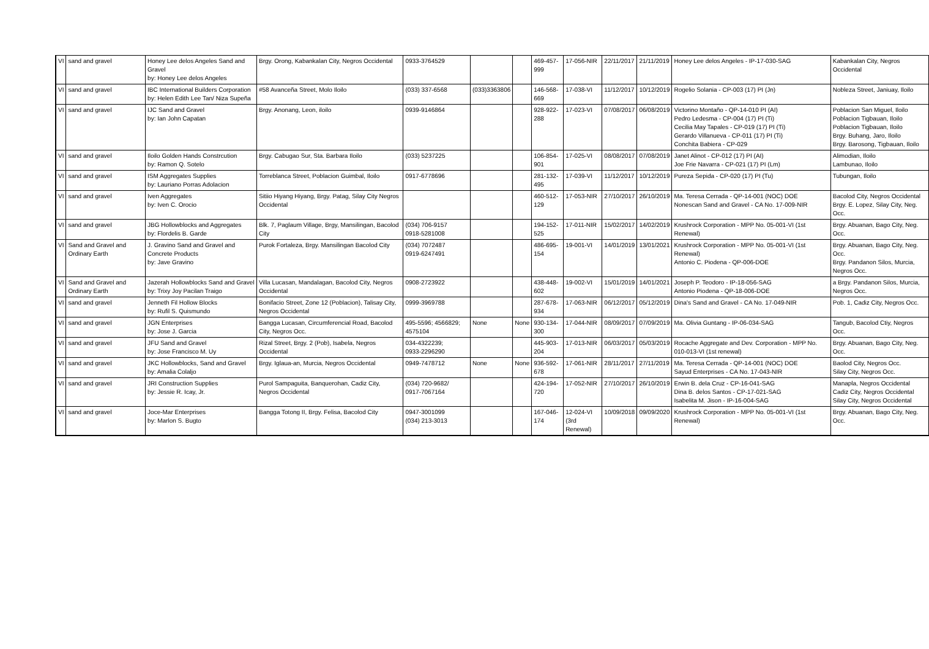| VI | sand and gravel | Honey Lee delos Angeles Sand and Gravel by: Honey Lee delos Angeles | Brgy. Orong, Kabankalan City, Negros Occidental | 0933-3764529 | | | 469-457-999 | 17-056-NIR | 22/11/2017 | 21/11/2019 | Honey Lee delos Angeles - IP-17-030-SAG | Kabankalan City, Negros Occidental |
| VI | sand and gravel | IBC International Builders Corporation by: Helen Edith Lee Tan/ Niza Supeña | #58 Avanceña Street, Molo Iloilo | (033) 337-6568 | (033)3363806 | | 146-568-669 | 17-038-VI | 11/12/2017 | 10/12/2019 | Rogelio Solania - CP-003 (17) PI (Jn) | Nobleza Street, Janiuay, Iloilo |
| VI | sand and gravel | IJC Sand and Gravel by: Ian John Capatan | Brgy. Anonang, Leon, iloilo | 0939-9146864 | | | 928-922-288 | 17-023-VI | 07/08/2017 | 06/08/2019 | Victorino Montaño - QP-14-010 PI (AI) Pedro Ledesma - CP-004 (17) PI (Ti) Cecilia May Tapales - CP-019 (17) PI (Ti) Gerardo Villanueva - CP-011 (17) PI (Ti) Conchita Babiera - CP-029 | Poblacion San Miguel, Iloilo Poblacion Tigbauan, Iloilo Poblacion Tigbauan, Iloilo Brgy. Buhang, Jaro, Iloilo Brgy. Barosong, Tigbauan, Iloilo |
| VI | sand and gravel | Iloilo Golden Hands Constrcution by: Ramon Q. Sotelo | Brgy. Cabugao Sur, Sta. Barbara Iloilo | (033) 5237225 | | | 106-854-901 | 17-025-VI | 08/08/2017 | 07/08/2019 | Janet Alinot - CP-012 (17) PI (AI) Joe Frie Navarra - CP-021 (17) PI (Lm) | Alimodian, Iloilo Lambunao, Iloilo |
| VI | sand and gravel | ISM Aggregates Supplies by: Lauriano Porras Adolacion | Torreblanca Street, Poblacion Guimbal, Iloilo | 0917-6778696 | | | 281-132-495 | 17-039-VI | 11/12/2017 | 10/12/2019 | Pureza Sepida - CP-020 (17) PI (Tu) | Tubungan, Iloilo |
| VI | sand and gravel | Iven Aggregates by: Iven C. Orocio | Sitiio Hiyang Hiyang, Brgy. Patag, Silay City Negros Occidental | | | | 460-512-129 | 17-053-NIR | 27/10/2017 | 26/10/2019 | Ma. Teresa Cerrada - QP-14-001 (NOC) DOE Nonescan Sand and Gravel - CA No. 17-009-NIR | Bacolod City, Negros Occidental Brgy. E. Lopez, Silay City, Neg. Occ. |
| VI | sand and gravel | JBG Hollowblocks and Aggregates by: Flordelis B. Garde | Blk. 7, Paglaum Village, Brgy, Mansilingan, Bacolod City | (034) 706-9157 0918-5281008 | | | 194-152-525 | 17-011-NIR | 15/02/2017 | 14/02/2019 | Krushrock Corporation - MPP No. 05-001-VI (1st Renewal) | Brgy. Abuanan, Bago City, Neg. Occ. |
| VI | Sand and Gravel and Ordinary Earth | J. Gravino Sand and Gravel and Concrete Products by: Jave Gravino | Purok Fortaleza, Brgy. Mansilingan Bacolod City | (034) 7072487 0919-6247491 | | | 486-695-154 | 19-001-VI | 14/01/2019 | 13/01/2021 | Krushrock Corporation - MPP No. 05-001-VI (1st Renewal) Antonio C. Piodena - QP-006-DOE | Brgy. Abuanan, Bago City, Neg. Occ. Brgy. Pandanon Silos, Murcia, Negros Occ. |
| VI | Sand and Gravel and Ordinary Earth | Jazerah Hollowblocks Sand and Gravel by: Trixy Joy Pacilan Traigo | Villa Lucasan, Mandalagan, Bacolod City, Negros Occidental | 0908-2723922 | | | 438-448-602 | 19-002-VI | 15/01/2019 | 14/01/2021 | Joseph P. Teodoro - IP-18-056-SAG Antonio Piodena - QP-18-006-DOE | a Brgy. Pandanon Silos, Murcia, Negros Occ. |
| VI | sand and gravel | Jenneth Fil Hollow Blocks by: Rufil S. Quismundo | Bonifacio Street, Zone 12 (Poblacion), Talisay City, Negros Occidental | 0999-3969788 | | | 287-678-934 | 17-063-NIR | 06/12/2017 | 05/12/2019 | Dina's Sand and Gravel - CA No. 17-049-NIR | Pob. 1, Cadiz City, Negros Occ. |
| VI | sand and gravel | JGN Enterprises by: Jose J. Garcia | Bangga Lucasan, Circumferencial Road, Bacolod City, Negros Occ. | 495-5596; 4566829; 4575104 | None | None | 930-134-300 | 17-044-NIR | 08/09/2017 | 07/09/2019 | Ma. Olivia Guntang - IP-06-034-SAG | Tangub, Bacolod Ctiy, Negros Occ. |
| VI | sand and gravel | JFU Sand and Gravel by: Jose Francisco M. Uy | Rizal Street, Brgy. 2 (Pob), Isabela, Negros Occidental | 034-4322239; 0933-2296290 | | | 445-903-204 | 17-013-NIR | 06/03/2017 | 05/03/2019 | Rocache Aggregate and Dev. Corporation - MPP No. 010-013-VI (1st renewal) | Brgy. Abuanan, Bago City, Neg. Occ. |
| VI | sand and gravel | JKC Hollowblocks, Sand and Gravel by: Amalia Colaljo | Brgy. Iglaua-an, Murcia, Negros Occidental | 0949-7478712 | None | None | 936-592-678 | 17-061-NIR | 28/11/2017 | 27/11/2019 | Ma. Teresa Cerrada - QP-14-001 (NOC) DOE Sayud Enterprises - CA No. 17-043-NIR | Baolod City, Negros Occ. Silay City, Negros Occ. |
| VI | sand and gravel | JRI Construction Supplies by: Jessie R. Icay, Jr. | Purol Sampaguita, Banquerohan, Cadiz City, Negros Occidental | (034) 720-9682/ 0917-7067164 | | | 424-194-720 | 17-052-NIR | 27/10/2017 | 26/10/2019 | Erwin B. dela Cruz - CP-16-041-SAG Dina B. delos Santos - CP-17-021-SAG Isabelita M. Jison - IP-16-004-SAG | Manapla, Negros Occidental Cadiz City, Negros Occidental Silay City, Negros Occidental |
| VI | sand and gravel | Joce-Mar Enterprises by: Marlon S. Bugto | Bangga Totong II, Brgy. Felisa, Bacolod City | 0947-3001099 (034) 213-3013 | | | 167-046-174 | 12-024-VI (3rd Renewal) | 10/09/2018 | 09/09/2020 | Krushrock Corporation - MPP No. 05-001-VI (1st Renewal) | Brgy. Abuanan, Bago City, Neg. Occ. |